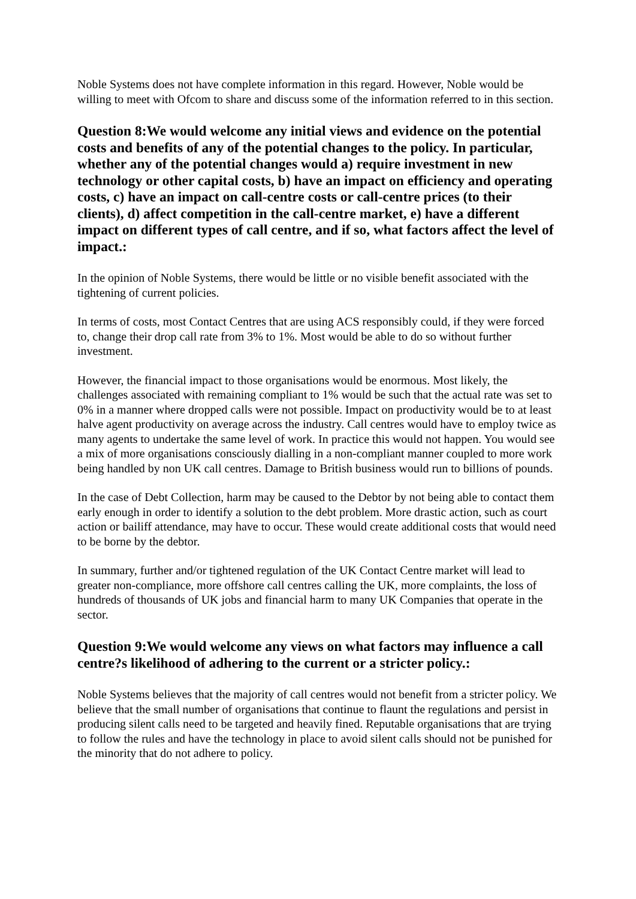Noble Systems does not have complete information in this regard. However, Noble would be willing to meet with Ofcom to share and discuss some of the information referred to in this section.
Question 8:We would welcome any initial views and evidence on the potential costs and benefits of any of the potential changes to the policy. In particular, whether any of the potential changes would a) require investment in new technology or other capital costs, b) have an impact on efficiency and operating costs, c) have an impact on call-centre costs or call-centre prices (to their clients), d) affect competition in the call-centre market, e) have a different impact on different types of call centre, and if so, what factors affect the level of impact.:
In the opinion of Noble Systems, there would be little or no visible benefit associated with the tightening of current policies.
In terms of costs, most Contact Centres that are using ACS responsibly could, if they were forced to, change their drop call rate from 3% to 1%. Most would be able to do so without further investment.
However, the financial impact to those organisations would be enormous. Most likely, the challenges associated with remaining compliant to 1% would be such that the actual rate was set to 0% in a manner where dropped calls were not possible. Impact on productivity would be to at least halve agent productivity on average across the industry. Call centres would have to employ twice as many agents to undertake the same level of work. In practice this would not happen. You would see a mix of more organisations consciously dialling in a non-compliant manner coupled to more work being handled by non UK call centres. Damage to British business would run to billions of pounds.
In the case of Debt Collection, harm may be caused to the Debtor by not being able to contact them early enough in order to identify a solution to the debt problem. More drastic action, such as court action or bailiff attendance, may have to occur. These would create additional costs that would need to be borne by the debtor.
In summary, further and/or tightened regulation of the UK Contact Centre market will lead to greater non-compliance, more offshore call centres calling the UK, more complaints, the loss of hundreds of thousands of UK jobs and financial harm to many UK Companies that operate in the sector.
Question 9:We would welcome any views on what factors may influence a call centre?s likelihood of adhering to the current or a stricter policy.:
Noble Systems believes that the majority of call centres would not benefit from a stricter policy. We believe that the small number of organisations that continue to flaunt the regulations and persist in producing silent calls need to be targeted and heavily fined. Reputable organisations that are trying to follow the rules and have the technology in place to avoid silent calls should not be punished for the minority that do not adhere to policy.